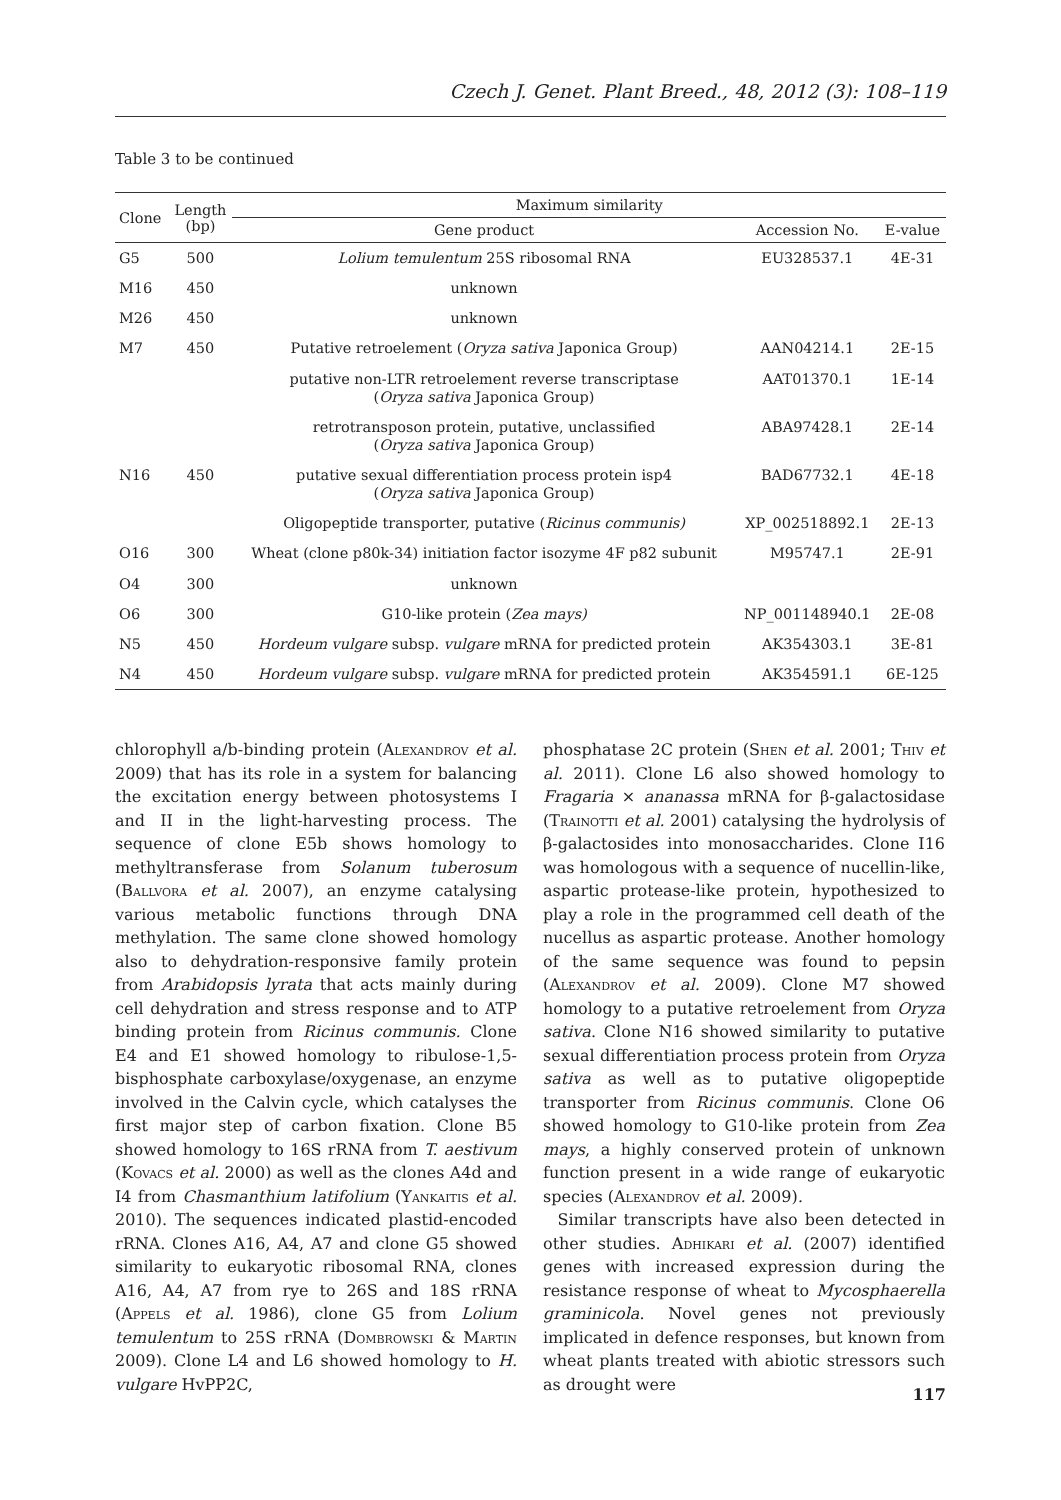Czech J. Genet. Plant Breed., 48, 2012 (3): 108–119
Table 3 to be continued
| Clone | Length (bp) | Maximum similarity | | |
| --- | --- | --- | --- | --- |
| | | Gene product | Accession No. | E-value |
| G5 | 500 | Lolium temulentum 25S ribosomal RNA | EU328537.1 | 4E-31 |
| M16 | 450 | unknown | | |
| M26 | 450 | unknown | | |
| M7 | 450 | Putative retroelement ( Oryza sativa Japonica Group) | AAN04214.1 | 2E-15 |
| | | putative non-LTR retroelement reverse transcriptase ( Oryza sativa Japonica Group) | AAT01370.1 | 1E-14 |
| | | retrotransposon protein, putative, unclassified ( Oryza sativa Japonica Group) | ABA97428.1 | 2E-14 |
| N16 | 450 | putative sexual differentiation process protein isp4 ( Oryza sativa Japonica Group) | BAD67732.1 | 4E-18 |
| | | Oligopeptide transporter, putative ( Ricinus communis) | XP_002518892.1 | 2E-13 |
| O16 | 300 | Wheat (clone p80k-34) initiation factor isozyme 4F p82 subunit | M95747.1 | 2E-91 |
| O4 | 300 | unknown | | |
| O6 | 300 | G10-like protein ( Zea mays) | NP_001148940.1 | 2E-08 |
| N5 | 450 | Hordeum vulgare subsp. vulgare mRNA for predicted protein | AK354303.1 | 3E-81 |
| N4 | 450 | Hordeum vulgare subsp. vulgare mRNA for predicted protein | AK354591.1 | 6E-125 |
chlorophyll a/b-binding protein (Alexandrov et al. 2009) that has its role in a system for balancing the excitation energy between photosystems I and II in the light-harvesting process. The sequence of clone E5b shows homology to methyltransferase from Solanum tuberosum (Ballvora et al. 2007), an enzyme catalysing various metabolic functions through DNA methylation. The same clone showed homology also to dehydration-responsive family protein from Arabidopsis lyrata that acts mainly during cell dehydration and stress response and to ATP binding protein from Ricinus communis. Clone E4 and E1 showed homology to ribulose-1,5-bisphosphate carboxylase/oxygenase, an enzyme involved in the Calvin cycle, which catalyses the first major step of carbon fixation. Clone B5 showed homology to 16S rRNA from T. aestivum (Kovacs et al. 2000) as well as the clones A4d and I4 from Chasmanthium latifolium (Yankaitis et al. 2010). The sequences indicated plastid-encoded rRNA. Clones A16, A4, A7 and clone G5 showed similarity to eukaryotic ribosomal RNA, clones A16, A4, A7 from rye to 26S and 18S rRNA (Appels et al. 1986), clone G5 from Lolium temulentum to 25S rRNA (Dombrowski & Martin 2009). Clone L4 and L6 showed homology to H. vulgare HvPP2C,
phosphatase 2C protein (Shen et al. 2001; Thiv et al. 2011). Clone L6 also showed homology to Fragaria × ananassa mRNA for β-galactosidase (Trainotti et al. 2001) catalysing the hydrolysis of β-galactosides into monosaccharides. Clone I16 was homologous with a sequence of nucellin-like, aspartic protease-like protein, hypothesized to play a role in the programmed cell death of the nucellus as aspartic protease. Another homology of the same sequence was found to pepsin (Alexandrov et al. 2009). Clone M7 showed homology to a putative retroelement from Oryza sativa. Clone N16 showed similarity to putative sexual differentiation process protein from Oryza sativa as well as to putative oligopeptide transporter from Ricinus communis. Clone O6 showed homology to G10-like protein from Zea mays, a highly conserved protein of unknown function present in a wide range of eukaryotic species (Alexandrov et al. 2009).
Similar transcripts have also been detected in other studies. Adhikari et al. (2007) identified genes with increased expression during the resistance response of wheat to Mycosphaerella graminicola. Novel genes not previously implicated in defence responses, but known from wheat plants treated with abiotic stressors such as drought were
117